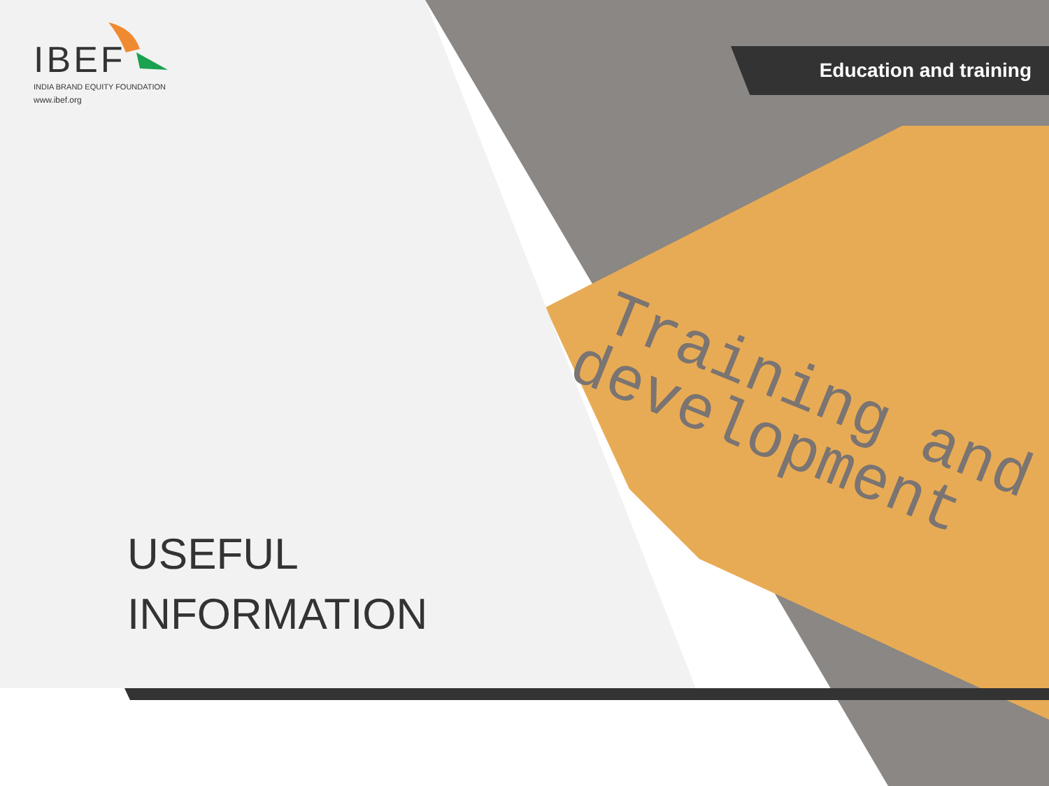Training and
development
IBEF
INDIA BRAND EQUITY FOUNDATION
www.ibef.org
Education and training
USEFUL
INFORMATION